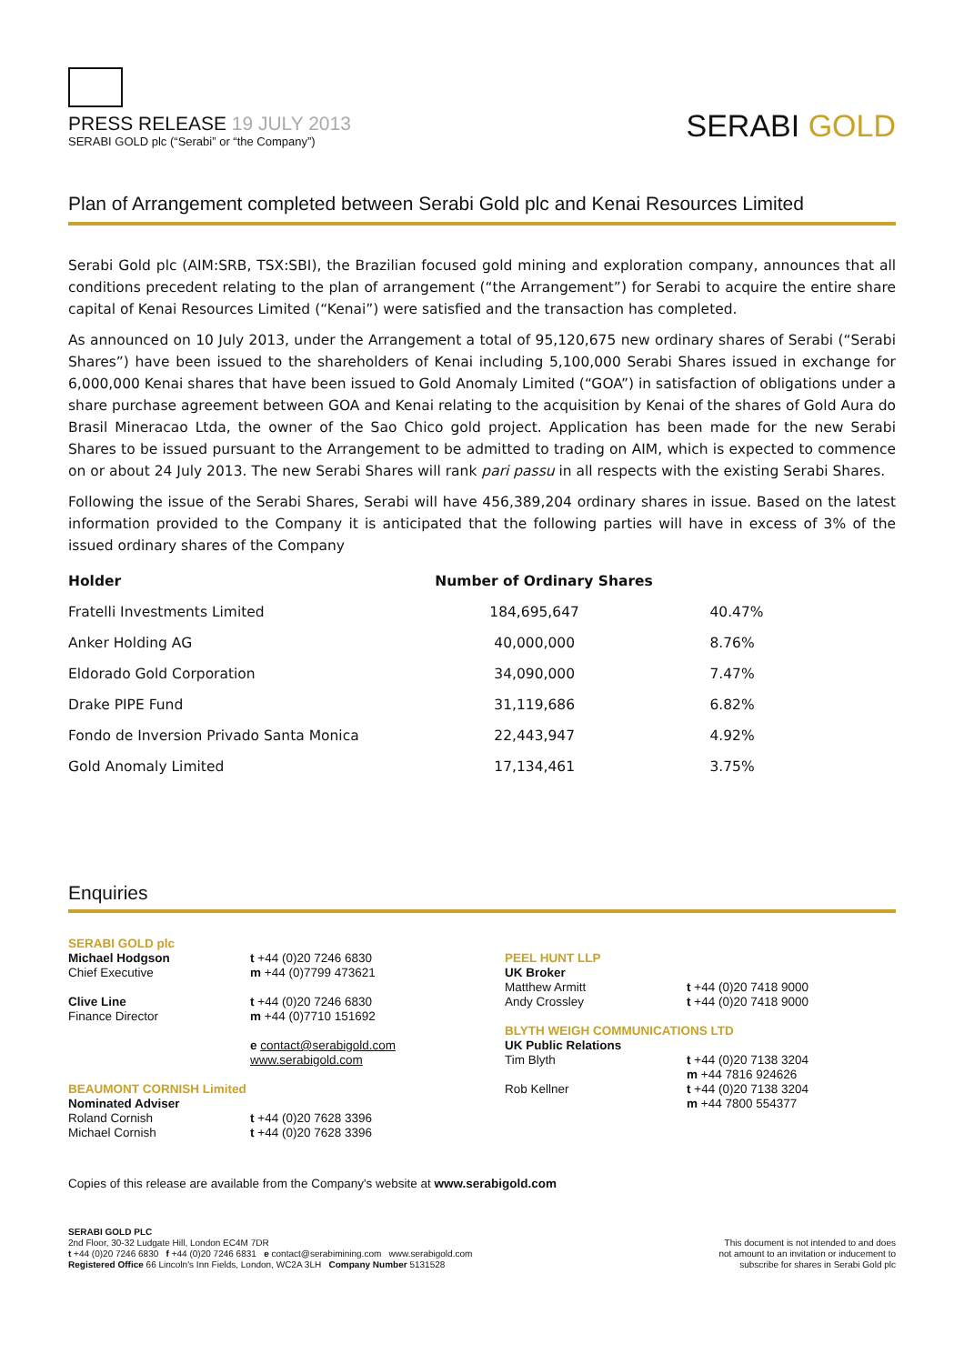PRESS RELEASE 19 JULY 2013
SERABI GOLD plc (“Serabi” or “the Company”)
SERABI GOLD
Plan of Arrangement completed between Serabi Gold plc and Kenai Resources Limited
Serabi Gold plc (AIM:SRB, TSX:SBI), the Brazilian focused gold mining and exploration company, announces that all conditions precedent relating to the plan of arrangement (“the Arrangement”) for Serabi to acquire the entire share capital of Kenai Resources Limited (“Kenai”) were satisfied and the transaction has completed.
As announced on 10 July 2013, under the Arrangement a total of 95,120,675 new ordinary shares of Serabi (“Serabi Shares”) have been issued to the shareholders of Kenai including 5,100,000 Serabi Shares issued in exchange for 6,000,000 Kenai shares that have been issued to Gold Anomaly Limited (“GOA”) in satisfaction of obligations under a share purchase agreement between GOA and Kenai relating to the acquisition by Kenai of the shares of Gold Aura do Brasil Mineracao Ltda, the owner of the Sao Chico gold project. Application has been made for the new Serabi Shares to be issued pursuant to the Arrangement to be admitted to trading on AIM, which is expected to commence on or about 24 July 2013. The new Serabi Shares will rank pari passu in all respects with the existing Serabi Shares.
Following the issue of the Serabi Shares, Serabi will have 456,389,204 ordinary shares in issue. Based on the latest information provided to the Company it is anticipated that the following parties will have in excess of 3% of the issued ordinary shares of the Company
| Holder | Number of Ordinary Shares | |
| --- | --- | --- |
| Fratelli Investments Limited | 184,695,647 | 40.47% |
| Anker Holding AG | 40,000,000 | 8.76% |
| Eldorado Gold Corporation | 34,090,000 | 7.47% |
| Drake PIPE Fund | 31,119,686 | 6.82% |
| Fondo de Inversion Privado Santa Monica | 22,443,947 | 4.92% |
| Gold Anomaly Limited | 17,134,461 | 3.75% |
Enquiries
SERABI GOLD plc
Michael Hodgson t +44 (0)20 7246 6830
Chief Executive m +44 (0)7799 473621
Clive Line t +44 (0)20 7246 6830
Finance Director m +44 (0)7710 151692
e contact@serabigold.com
www.serabigold.com
BEAUMONT CORNISH Limited
Nominated Adviser
Roland Cornish t +44 (0)20 7628 3396
Michael Cornish t +44 (0)20 7628 3396
PEEL HUNT LLP
UK Broker
Matthew Armitt t +44 (0)20 7418 9000
Andy Crossley t +44 (0)20 7418 9000
BLYTH WEIGH COMMUNICATIONS LTD
UK Public Relations
Tim Blyth t +44 (0)20 7138 3204
m +44 7816 924626
Rob Kellner t +44 (0)20 7138 3204
m +44 7800 554377
Copies of this release are available from the Company's website at www.serabigold.com
SERABI GOLD PLC
2nd Floor, 30-32 Ludgate Hill, London EC4M 7DR
t +44 (0)20 7246 6830 f +44 (0)20 7246 6831 e contact@serabimining.com www.serabigold.com
Registered Office 66 Lincoln's Inn Fields, London, WC2A 3LH Company Number 5131528
This document is not intended to and does
not amount to an invitation or inducement to
subscribe for shares in Serabi Gold plc